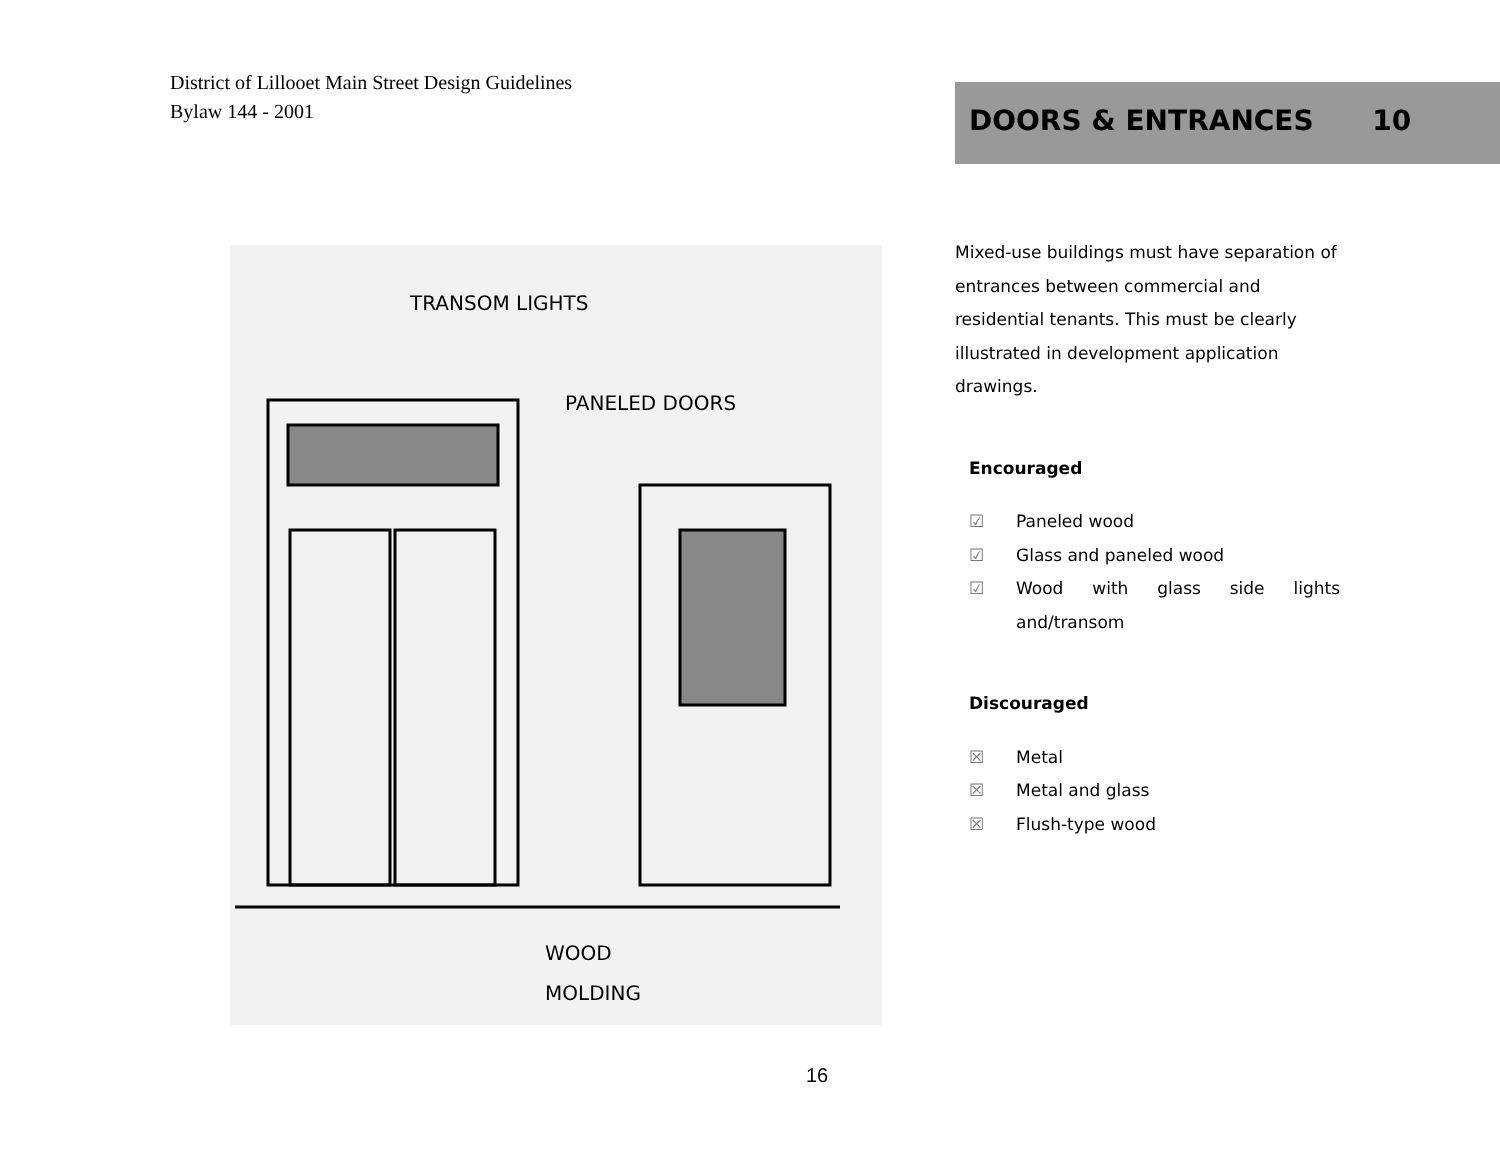District of Lillooet Main Street Design Guidelines
Bylaw 144 - 2001
DOORS & ENTRANCES 10
TRANSOM LIGHTS
PANELED DOORS
WOOD
MOLDING
Mixed-use buildings must have separation of entrances between commercial and residential tenants. This must be clearly illustrated in development application drawings.
Encouraged
☑ Paneled wood
☑ Glass and paneled wood
☑ Wood with glass side lights and/transom
Discouraged
☒ Metal
☒ Metal and glass
☒ Flush-type wood
16